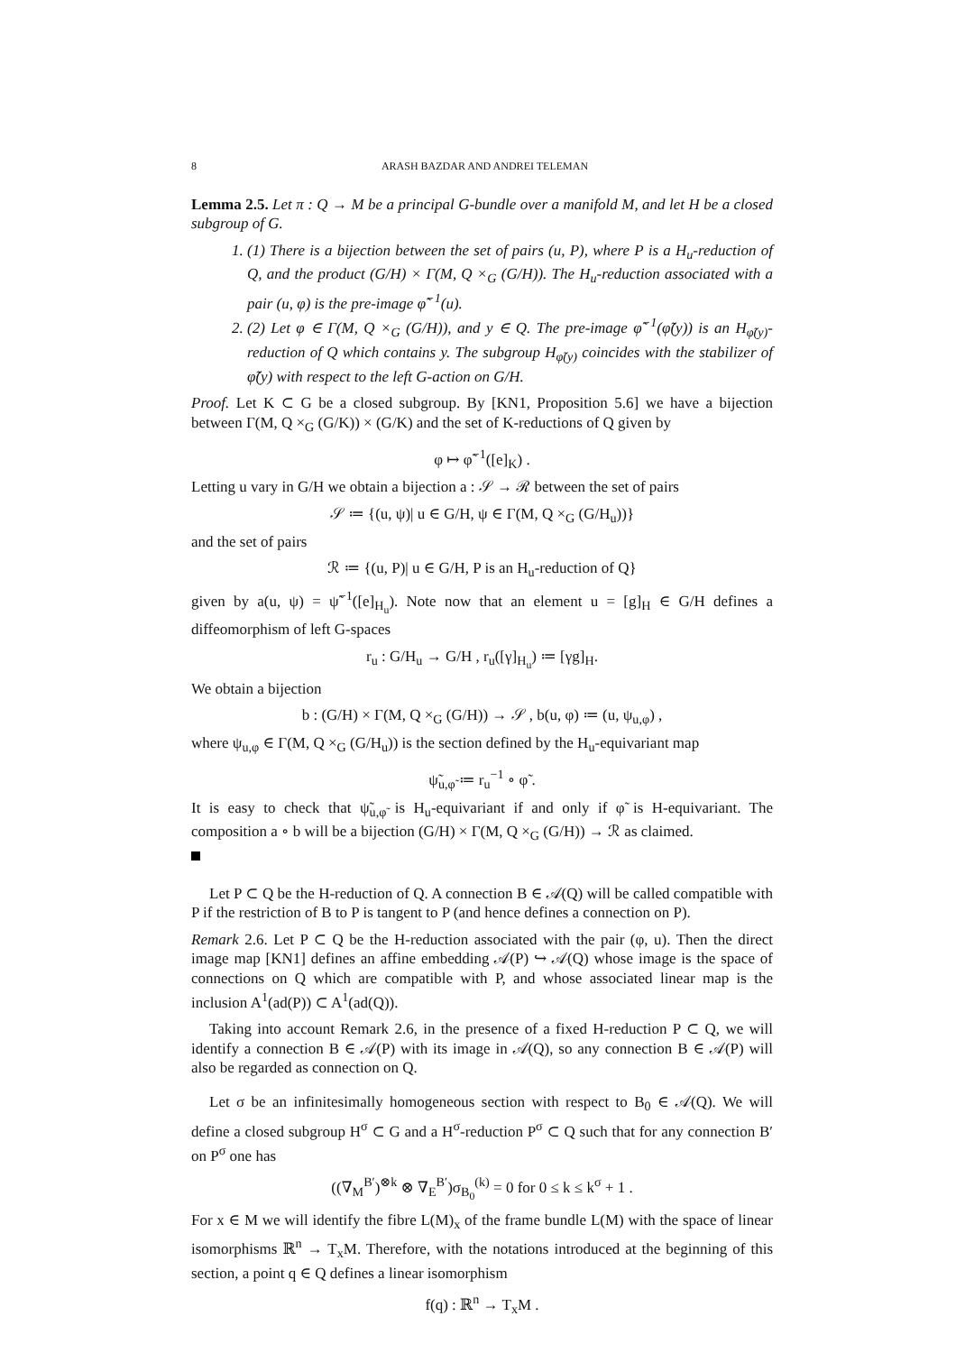8 ARASH BAZDAR AND ANDREI TELEMAN
Lemma 2.5. Let π : Q → M be a principal G-bundle over a manifold M, and let H be a closed subgroup of G.
1. (1) There is a bijection between the set of pairs (u, P), where P is a H<sub>u</sub>-reduction of Q, and the product (G/H) × Γ(M, Q ×<sub>G</sub> (G/H)). The H<sub>u</sub>-reduction associated with a pair (u, φ) is the pre-image φ̃<sup>−1</sup>(u).
2. (2) Let φ ∈ Γ(M, Q ×<sub>G</sub> (G/H)), and y ∈ Q. The pre-image φ̃<sup>−1</sup>(φ̃(y)) is an H<sub>φ̃(y)</sub>-reduction of Q which contains y. The subgroup H<sub>φ̃(y)</sub> coincides with the stabilizer of φ̃(y) with respect to the left G-action on G/H.
Proof. Let K ⊂ G be a closed subgroup. By [KN1, Proposition 5.6] we have a bijection between Γ(M, Q ×<sub>G</sub> (G/K)) × (G/K) and the set of K-reductions of Q given by
φ ↦ φ̃<sup>−1</sup>([e]<sub>K</sub>) .
Letting u vary in G/H we obtain a bijection a : 𝒮 → ℛ between the set of pairs
𝒮 ≔ {(u, ψ)| u ∈ G/H, ψ ∈ Γ(M, Q ×<sub>G</sub> (G/H<sub>u</sub>))}
and the set of pairs
ℛ ≔ {(u, P)| u ∈ G/H, P is an H<sub>u</sub>-reduction of Q}
given by a(u, ψ) = ψ̃<sup>−1</sup>([e]<sub>H<sub>u</sub></sub>). Note now that an element u = [g]<sub>H</sub> ∈ G/H defines a diffeomorphism of left G-spaces
r<sub>u</sub> : G/H<sub>u</sub> → G/H , r<sub>u</sub>([γ]<sub>H<sub>u</sub></sub>) ≔ [γg]<sub>H</sub>.
We obtain a bijection
b : (G/H) × Γ(M, Q ×<sub>G</sub> (G/H)) → 𝒮 , b(u, φ) ≔ (u, ψ<sub>u,φ</sub>) ,
where ψ<sub>u,φ</sub> ∈ Γ(M, Q ×<sub>G</sub> (G/H<sub>u</sub>)) is the section defined by the H<sub>u</sub>-equivariant map
ψ̃<sub>u,φ̃</sub> ≔ r<sub>u</sub><sup>−1</sup> ∘ φ̃ .
It is easy to check that ψ̃<sub>u,φ̃</sub> is H<sub>u</sub>-equivariant if and only if φ̃ is H-equivariant. The composition a ∘ b will be a bijection (G/H) × Γ(M, Q ×<sub>G</sub> (G/H)) → ℛ as claimed.
Let P ⊂ Q be the H-reduction of Q. A connection B ∈ 𝒜(Q) will be called compatible with P if the restriction of B to P is tangent to P (and hence defines a connection on P).
Remark 2.6. Let P ⊂ Q be the H-reduction associated with the pair (φ, u). Then the direct image map [KN1] defines an affine embedding 𝒜(P) ↪ 𝒜(Q) whose image is the space of connections on Q which are compatible with P, and whose associated linear map is the inclusion A<sup>1</sup>(ad(P)) ⊂ A<sup>1</sup>(ad(Q)).
Taking into account Remark 2.6, in the presence of a fixed H-reduction P ⊂ Q, we will identify a connection B ∈ 𝒜(P) with its image in 𝒜(Q), so any connection B ∈ 𝒜(P) will also be regarded as connection on Q.
Let σ be an infinitesimally homogeneous section with respect to B<sub>0</sub> ∈ 𝒜(Q). We will define a closed subgroup H<sup>σ</sup> ⊂ G and a H<sup>σ</sup>-reduction P<sup>σ</sup> ⊂ Q such that for any connection B′ on P<sup>σ</sup> one has
((∇<sub>M</sub><sup>B′</sup>)<sup>⊗k</sup> ⊗ ∇<sub>E</sub><sup>B′</sup>)σ<sub>B<sub>0</sub></sub><sup>(k)</sup> = 0 for 0 ≤ k ≤ k<sup>σ</sup> + 1 .
For x ∈ M we will identify the fibre L(M)<sub>x</sub> of the frame bundle L(M) with the space of linear isomorphisms ℝ<sup>n</sup> → T<sub>x</sub>M. Therefore, with the notations introduced at the beginning of this section, a point q ∈ Q defines a linear isomorphism
f(q) : ℝ<sup>n</sup> → T<sub>x</sub>M .